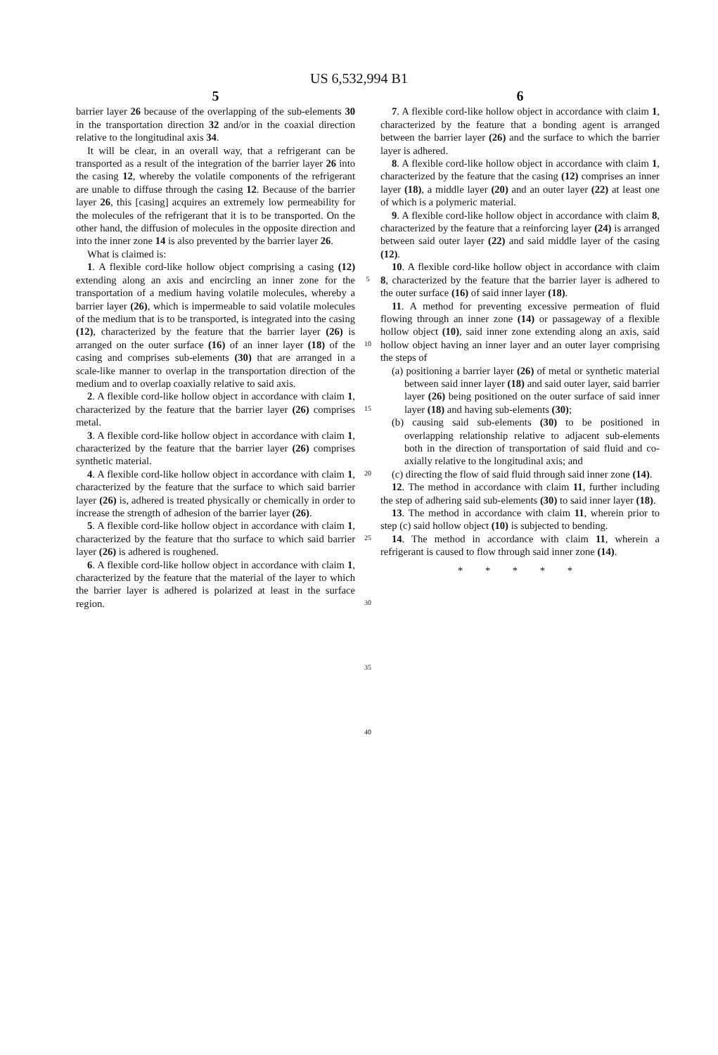US 6,532,994 B1
5
barrier layer 26 because of the overlapping of the sub-elements 30 in the transportation direction 32 and/or in the coaxial direction relative to the longitudinal axis 34.
It will be clear, in an overall way, that a refrigerant can be transported as a result of the integration of the barrier layer 26 into the casing 12, whereby the volatile components of the refrigerant are unable to diffuse through the casing 12. Because of the barrier layer 26, this [casing] acquires an extremely low permeability for the molecules of the refrigerant that it is to be transported. On the other hand, the diffusion of molecules in the opposite direction and into the inner zone 14 is also prevented by the barrier layer 26.
What is claimed is:
1. A flexible cord-like hollow object comprising a casing (12) extending along an axis and encircling an inner zone for the transportation of a medium having volatile molecules, whereby a barrier layer (26), which is impermeable to said volatile molecules of the medium that is to be transported, is integrated into the casing (12), characterized by the feature that the barrier layer (26) is arranged on the outer surface (16) of an inner layer (18) of the casing and comprises sub-elements (30) that are arranged in a scale-like manner to overlap in the transportation direction of the medium and to overlap coaxially relative to said axis.
2. A flexible cord-like hollow object in accordance with claim 1, characterized by the feature that the barrier layer (26) comprises metal.
3. A flexible cord-like hollow object in accordance with claim 1, characterized by the feature that the barrier layer (26) comprises synthetic material.
4. A flexible cord-like hollow object in accordance with claim 1, characterized by the feature that the surface to which said barrier layer (26) is, adhered is treated physically or chemically in order to increase the strength of adhesion of the barrier layer (26).
5. A flexible cord-like hollow object in accordance with claim 1, characterized by the feature that tho surface to which said barrier layer (26) is adhered is roughened.
6. A flexible cord-like hollow object in accordance with claim 1, characterized by the feature that the material of the layer to which the barrier layer is adhered is polarized at least in the surface region.
5
10
15
20
25
30
35
40
6
7. A flexible cord-like hollow object in accordance with claim 1, characterized by the feature that a bonding agent is arranged between the barrier layer (26) and the surface to which the barrier layer is adhered.
8. A flexible cord-like hollow object in accordance with claim 1, characterized by the feature that the casing (12) comprises an inner layer (18), a middle layer (20) and an outer layer (22) at least one of which is a polymeric material.
9. A flexible cord-like hollow object in accordance with claim 8, characterized by the feature that a reinforcing layer (24) is arranged between said outer layer (22) and said middle layer of the casing (12).
10. A flexible cord-like hollow object in accordance with claim 8, characterized by the feature that the barrier layer is adhered to the outer surface (16) of said inner layer (18).
11. A method for preventing excessive permeation of fluid flowing through an inner zone (14) or passageway of a flexible hollow object (10), said inner zone extending along an axis, said hollow object having an inner layer and an outer layer comprising the steps of
(a) positioning a barrier layer (26) of metal or synthetic material between said inner layer (18) and said outer layer, said barrier layer (26) being positioned on the outer surface of said inner layer (18) and having sub-elements (30);
(b) causing said sub-elements (30) to be positioned in overlapping relationship relative to adjacent sub-elements both in the direction of transportation of said fluid and co-axially relative to the longitudinal axis; and
(c) directing the flow of said fluid through said inner zone (14).
12. The method in accordance with claim 11, further including the step of adhering said sub-elements (30) to said inner layer (18).
13. The method in accordance with claim 11, wherein prior to step (c) said hollow object (10) is subjected to bending.
14. The method in accordance with claim 11, wherein a refrigerant is caused to flow through said inner zone (14).
* * * * *